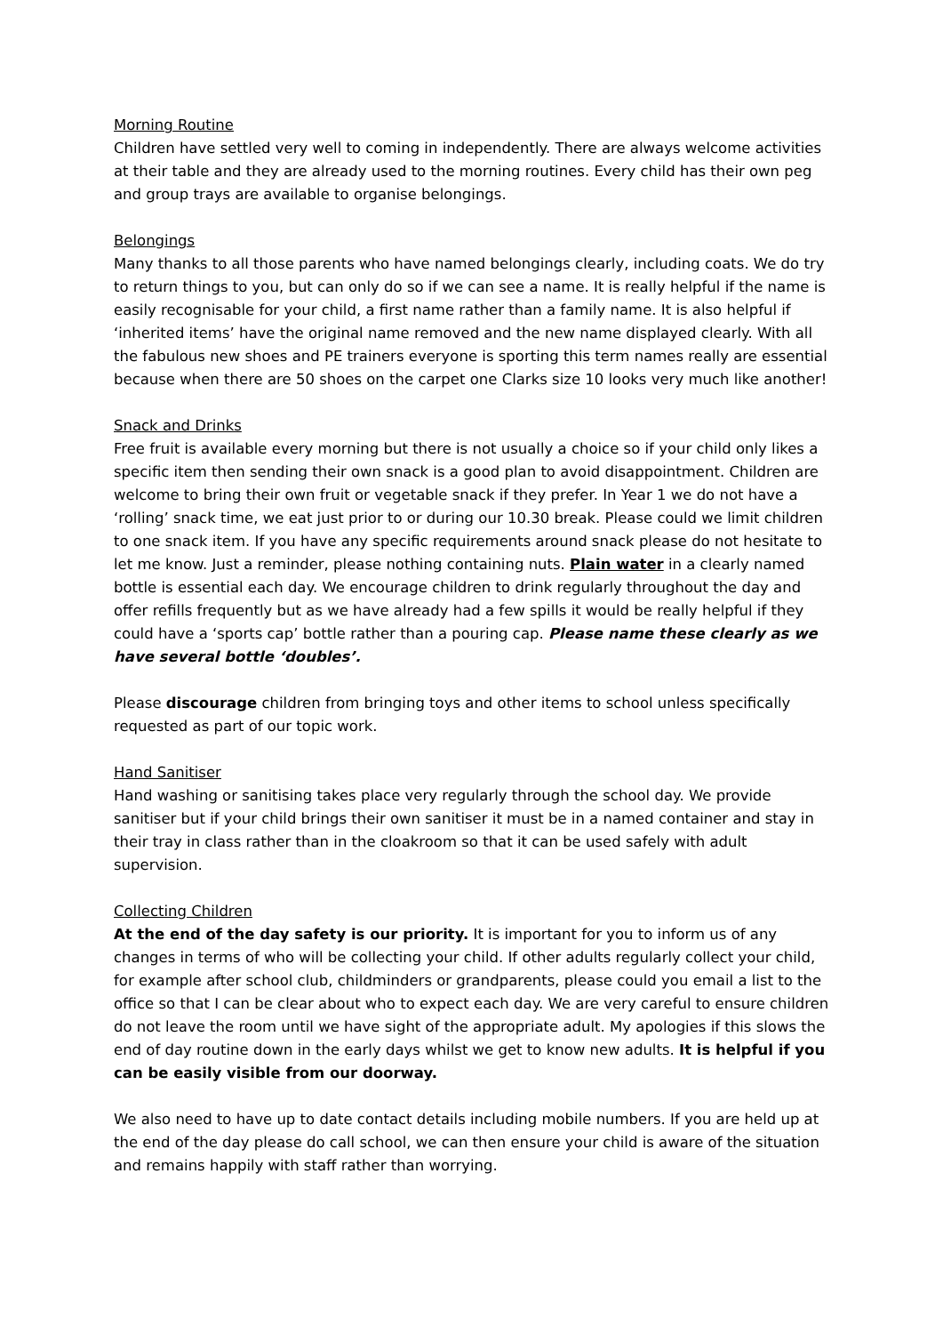Morning Routine
Children have settled very well to coming in independently. There are always welcome activities at their table and they are already used to the morning routines. Every child has their own peg and group trays are available to organise belongings.
Belongings
Many thanks to all those parents who have named belongings clearly, including coats. We do try to return things to you, but can only do so if we can see a name. It is really helpful if the name is easily recognisable for your child, a first name rather than a family name. It is also helpful if ‘inherited items’ have the original name removed and the new name displayed clearly. With all the fabulous new shoes and PE trainers everyone is sporting this term names really are essential because when there are 50 shoes on the carpet one Clarks size 10 looks very much like another!
Snack and Drinks
Free fruit is available every morning but there is not usually a choice so if your child only likes a specific item then sending their own snack is a good plan to avoid disappointment. Children are welcome to bring their own fruit or vegetable snack if they prefer. In Year 1 we do not have a ‘rolling’ snack time, we eat just prior to or during our 10.30 break. Please could we limit children to one snack item. If you have any specific requirements around snack please do not hesitate to let me know. Just a reminder, please nothing containing nuts. Plain water in a clearly named bottle is essential each day. We encourage children to drink regularly throughout the day and offer refills frequently but as we have already had a few spills it would be really helpful if they could have a ‘sports cap’ bottle rather than a pouring cap. Please name these clearly as we have several bottle ‘doubles’.
Please discourage children from bringing toys and other items to school unless specifically requested as part of our topic work.
Hand Sanitiser
Hand washing or sanitising takes place very regularly through the school day. We provide sanitiser but if your child brings their own sanitiser it must be in a named container and stay in their tray in class rather than in the cloakroom so that it can be used safely with adult supervision.
Collecting Children
At the end of the day safety is our priority. It is important for you to inform us of any changes in terms of who will be collecting your child. If other adults regularly collect your child, for example after school club, childminders or grandparents, please could you email a list to the office so that I can be clear about who to expect each day. We are very careful to ensure children do not leave the room until we have sight of the appropriate adult. My apologies if this slows the end of day routine down in the early days whilst we get to know new adults. It is helpful if you can be easily visible from our doorway.
We also need to have up to date contact details including mobile numbers. If you are held up at the end of the day please do call school, we can then ensure your child is aware of the situation and remains happily with staff rather than worrying.